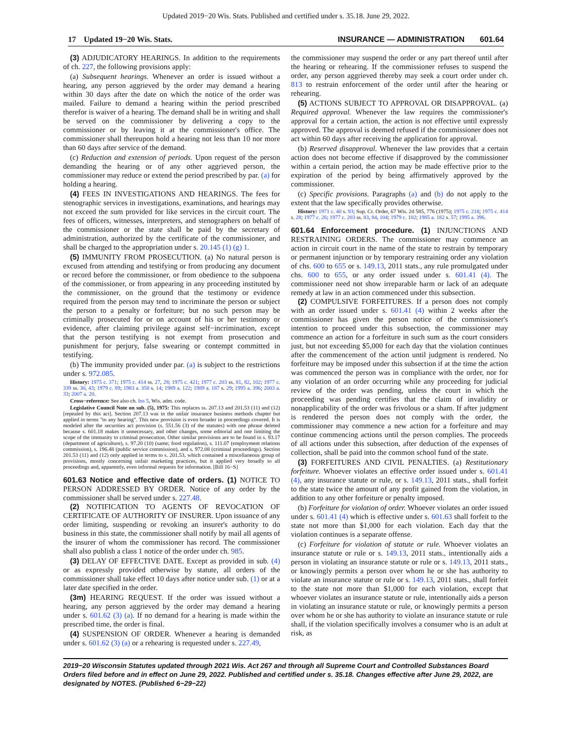Updated 2019−20 Wis. Stats. Published and certified under s. 35.18. June 29, 2022.
17 Updated 19−20 Wis. Stats. INSURANCE — ADMINISTRATION 601.64
(3) ADJUDICATORY HEARINGS. In addition to the requirements of ch. 227, the following provisions apply:
(a) Subsequent hearings. Whenever an order is issued without a hearing, any person aggrieved by the order may demand a hearing within 30 days after the date on which the notice of the order was mailed. Failure to demand a hearing within the period prescribed therefor is waiver of a hearing. The demand shall be in writing and shall be served on the commissioner by delivering a copy to the commissioner or by leaving it at the commissioner's office. The commissioner shall thereupon hold a hearing not less than 10 nor more than 60 days after service of the demand.
(c) Reduction and extension of periods. Upon request of the person demanding the hearing or of any other aggrieved person, the commissioner may reduce or extend the period prescribed by par. (a) for holding a hearing.
(4) FEES IN INVESTIGATIONS AND HEARINGS. The fees for stenographic services in investigations, examinations, and hearings may not exceed the sum provided for like services in the circuit court. The fees of officers, witnesses, interpreters, and stenographers on behalf of the commissioner or the state shall be paid by the secretary of administration, authorized by the certificate of the commissioner, and shall be charged to the appropriation under s. 20.145 (1) (g) 1.
(5) IMMUNITY FROM PROSECUTION. (a) No natural person is excused from attending and testifying or from producing any document or record before the commissioner, or from obedience to the subpoena of the commissioner, or from appearing in any proceeding instituted by the commissioner, on the ground that the testimony or evidence required from the person may tend to incriminate the person or subject the person to a penalty or forfeiture; but no such person may be criminally prosecuted for or on account of his or her testimony or evidence, after claiming privilege against self−incrimination, except that the person testifying is not exempt from prosecution and punishment for perjury, false swearing or contempt committed in testifying.
(b) The immunity provided under par. (a) is subject to the restrictions under s. 972.085.
History: 1975 c. 371; 1975 c. 414 ss. 27, 28; 1975 c. 421; 1977 c. 203 ss. 81, 82, 102; 1977 c. 339 ss. 30, 43; 1979 c. 89; 1983 a. 358 s. 14; 1989 a. 122; 1989 a. 187 s. 29; 1995 a. 396; 2003 a. 33; 2007 a. 20.
Cross−reference: See also ch. Ins 5, Wis. adm. code.
Legislative Council Note on sub. (5), 1975: This replaces ss. 207.13 and 201.53 (11) and (12) [repealed by this act]. Section 207.13 was in the unfair insurance business methods chapter but applied in terms "to any hearing". This new provision is even broader in proceedings covered. It is modeled after the securities act provision (s. 551.56 (3) of the statutes) with one phrase deleted because s. 601.18 makes it unnecessary, and other changes, some editorial and one limiting the scope of the immunity to criminal prosecution. Other similar provisions are to be found in s. 93.17 (department of agriculture), s. 97.20 (10) (same; food regulation), s. 111.07 (employment relations commission), s. 196.48 (public service commission), and s. 972.08 (criminal proceedings). Section 201.53 (11) and (12) only applied in terms to s. 201.53, which contained a miscellaneous group of provisions, mostly concerning unfair marketing practices, but it applied very broadly to all proceedings and, apparently, even informal requests for information. [Bill 16−S]
601.63 Notice and effective date of orders. (1)
NOTICE TO PERSON ADDRESSED BY ORDER. Notice of any order by the commissioner shall be served under s. 227.48.
(2) NOTIFICATION TO AGENTS OF REVOCATION OF CERTIFICATE OF AUTHORITY OF INSURER. Upon issuance of any order limiting, suspending or revoking an insurer's authority to do business in this state, the commissioner shall notify by mail all agents of the insurer of whom the commissioner has record. The commissioner shall also publish a class 1 notice of the order under ch. 985.
(3) DELAY OF EFFECTIVE DATE. Except as provided in sub. (4) or as expressly provided otherwise by statute, all orders of the commissioner shall take effect 10 days after notice under sub. (1) or at a later date specified in the order.
(3m) HEARING REQUEST. If the order was issued without a hearing, any person aggrieved by the order may demand a hearing under s. 601.62 (3) (a). If no demand for a hearing is made within the prescribed time, the order is final.
(4) SUSPENSION OF ORDER. Whenever a hearing is demanded under s. 601.62 (3) (a) or a rehearing is requested under s. 227.49,
the commissioner may suspend the order or any part thereof until after the hearing or rehearing. If the commissioner refuses to suspend the order, any person aggrieved thereby may seek a court order under ch. 813 to restrain enforcement of the order until after the hearing or rehearing.
(5) ACTIONS SUBJECT TO APPROVAL OR DISAPPROVAL. (a) Required approval. Whenever the law requires the commissioner's approval for a certain action, the action is not effective until expressly approved. The approval is deemed refused if the commissioner does not act within 60 days after receiving the application for approval.
(b) Reserved disapproval. Whenever the law provides that a certain action does not become effective if disapproved by the commissioner within a certain period, the action may be made effective prior to the expiration of the period by being affirmatively approved by the commissioner.
(c) Specific provisions. Paragraphs (a) and (b) do not apply to the extent that the law specifically provides otherwise.
History: 1971 c. 40 s. 93; Sup. Ct. Order, 67 Wis. 2d 585, 776 (1975); 1975 c. 218; 1975 c. 414 s. 28; 1977 c. 26; 1977 c. 203 ss. 83, 84, 104; 1979 c. 102; 1985 a. 182 s. 57; 1995 a. 396.
601.64 Enforcement procedure. (1)
INJUNCTIONS AND RESTRAINING ORDERS. The commissioner may commence an action in circuit court in the name of the state to restrain by temporary or permanent injunction or by temporary restraining order any violation of chs. 600 to 655 or s. 149.13, 2011 stats., any rule promulgated under chs. 600 to 655, or any order issued under s. 601.41 (4). The commissioner need not show irreparable harm or lack of an adequate remedy at law in an action commenced under this subsection.
(2) COMPULSIVE FORFEITURES. If a person does not comply with an order issued under s. 601.41 (4) within 2 weeks after the commissioner has given the person notice of the commissioner's intention to proceed under this subsection, the commissioner may commence an action for a forfeiture in such sum as the court considers just, but not exceeding $5,000 for each day that the violation continues after the commencement of the action until judgment is rendered. No forfeiture may be imposed under this subsection if at the time the action was commenced the person was in compliance with the order, nor for any violation of an order occurring while any proceeding for judicial review of the order was pending, unless the court in which the proceeding was pending certifies that the claim of invalidity or nonapplicability of the order was frivolous or a sham. If after judgment is rendered the person does not comply with the order, the commissioner may commence a new action for a forfeiture and may continue commencing actions until the person complies. The proceeds of all actions under this subsection, after deduction of the expenses of collection, shall be paid into the common school fund of the state.
(3) FORFEITURES AND CIVIL PENALTIES. (a) Restitutionary forfeiture. Whoever violates an effective order issued under s. 601.41 (4), any insurance statute or rule, or s. 149.13, 2011 stats., shall forfeit to the state twice the amount of any profit gained from the violation, in addition to any other forfeiture or penalty imposed.
(b) Forfeiture for violation of order. Whoever violates an order issued under s. 601.41 (4) which is effective under s. 601.63 shall forfeit to the state not more than $1,000 for each violation. Each day that the violation continues is a separate offense.
(c) Forfeiture for violation of statute or rule. Whoever violates an insurance statute or rule or s. 149.13, 2011 stats., intentionally aids a person in violating an insurance statute or rule or s. 149.13, 2011 stats., or knowingly permits a person over whom he or she has authority to violate an insurance statute or rule or s. 149.13, 2011 stats., shall forfeit to the state not more than $1,000 for each violation, except that whoever violates an insurance statute or rule, intentionally aids a person in violating an insurance statute or rule, or knowingly permits a person over whom he or she has authority to violate an insurance statute or rule shall, if the violation specifically involves a consumer who is an adult at risk, as
2019−20 Wisconsin Statutes updated through 2021 Wis. Act 267 and through all Supreme Court and Controlled Substances Board Orders filed before and in effect on June 29, 2022. Published and certified under s. 35.18. Changes effective after June 29, 2022, are designated by NOTES. (Published 6−29−22)